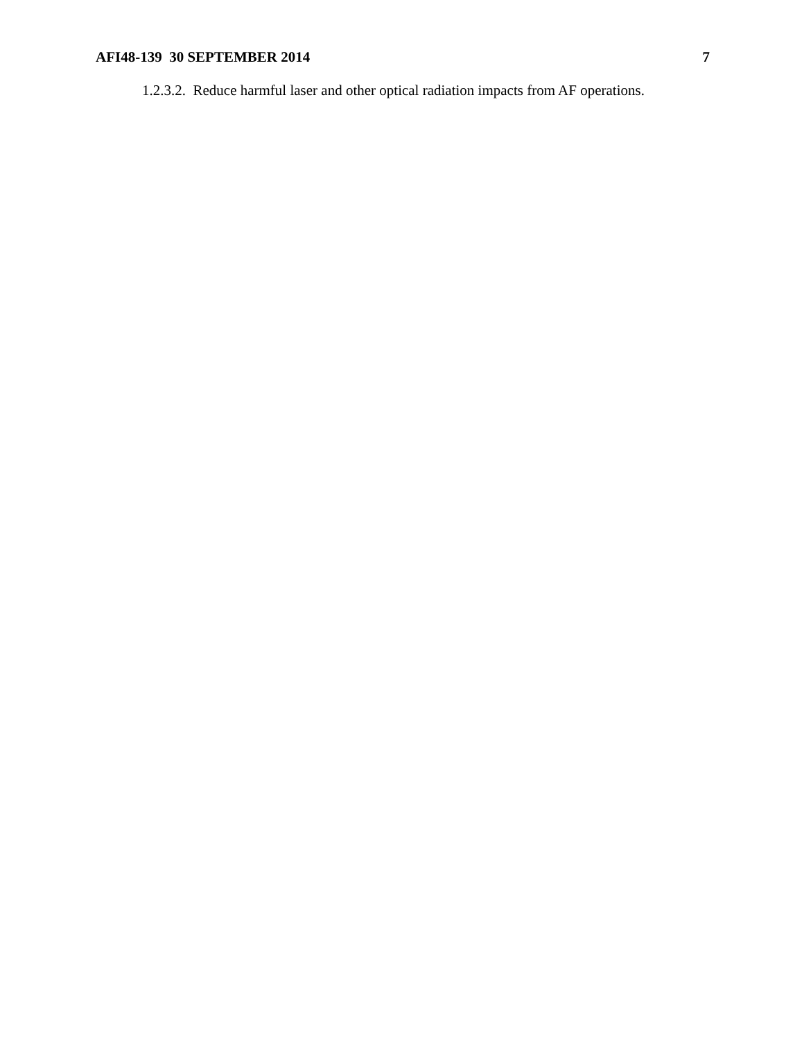AFI48-139 30 SEPTEMBER 2014 7
1.2.3.2. Reduce harmful laser and other optical radiation impacts from AF operations.